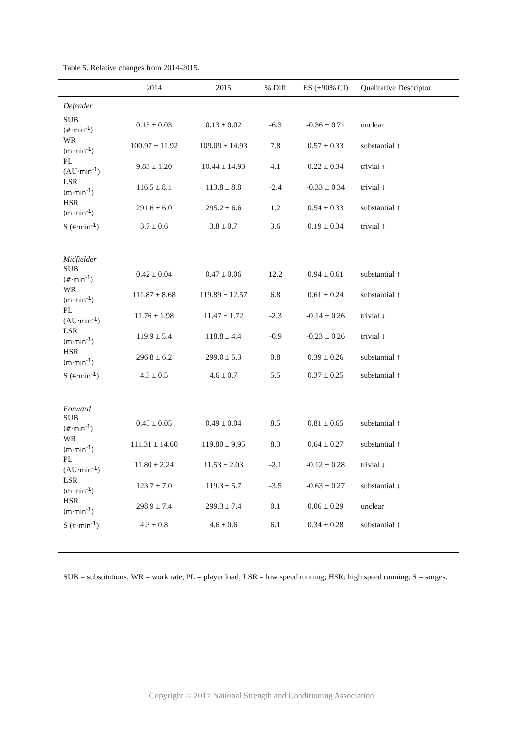Table 5. Relative changes from 2014-2015.
| | 2014 | 2015 | % Diff | ES (±90% CI) | Qualitative Descriptor |
| --- | --- | --- | --- | --- | --- |
| Defender | | | | | |
| SUB (#·min<sup>-1</sup>) | 0.15 ± 0.03 | 0.13 ± 0.02 | -6.3 | -0.36 ± 0.71 | unclear |
| WR (m·min<sup>-1</sup>) | 100.97 ± 11.92 | 109.09 ± 14.93 | 7.8 | 0.57 ± 0.33 | substantial ↑ |
| PL (AU· min<sup>-1</sup> ) | 9.83 ± 1.20 | 10.44 ± 14.93 | 4.1 | 0.22 ± 0.34 | trivial ↑ |
| LSR (m·min<sup>-1</sup>) | 116.5 ± 8.1 | 113.8 ± 8.8 | -2.4 | -0.33 ± 0.34 | trivial ↓ |
| HSR (m·min<sup>-1</sup>) | 291.6 ± 6.0 | 295.2 ± 6.6 | 1.2 | 0.54 ± 0.33 | substantial ↑ |
| S (#· min<sup>-1</sup> ) | 3.7 ± 0.6 | 3.8 ± 0.7 | 3.6 | 0.19 ± 0.34 | trivial ↑ |
| Midfielder | | | | | |
| SUB (#·min<sup>-1</sup>) | 0.42 ± 0.04 | 0.47 ± 0.06 | 12.2 | 0.94 ± 0.61 | substantial ↑ |
| WR (m·min<sup>-1</sup>) | 111.87 ± 8.68 | 119.89 ± 12.57 | 6.8 | 0.61 ± 0.24 | substantial ↑ |
| PL (AU· min<sup>-1</sup> ) | 11.76 ± 1.98 | 11.47 ± 1.72 | -2.3 | -0.14 ± 0.26 | trivial ↓ |
| LSR (m·min<sup>-1</sup>) | 119.9 ± 5.4 | 118.8 ± 4.4 | -0.9 | -0.23 ± 0.26 | trivial ↓ |
| HSR (m·min<sup>-1</sup>) | 296.8 ± 6.2 | 299.0 ± 5.3 | 0.8 | 0.39 ± 0.26 | substantial ↑ |
| S (#· min<sup>-1</sup> ) | 4.3 ± 0.5 | 4.6 ± 0.7 | 5.5 | 0.37 ± 0.25 | substantial ↑ |
| Forward | | | | | |
| SUB (#·min<sup>-1</sup>) | 0.45 ± 0.05 | 0.49 ± 0.04 | 8.5 | 0.81 ± 0.65 | substantial ↑ |
| WR (m·min<sup>-1</sup>) | 111.31 ± 14.60 | 119.80 ± 9.95 | 8.3 | 0.64 ± 0.27 | substantial ↑ |
| PL (AU· min<sup>-1</sup> ) | 11.80 ± 2.24 | 11.53 ± 2.03 | -2.1 | -0.12 ± 0.28 | trivial ↓ |
| LSR (m·min<sup>-1</sup>) | 123.7 ± 7.0 | 119.3 ± 5.7 | -3.5 | -0.63 ± 0.27 | substantial ↓ |
| HSR (m·min<sup>-1</sup>) | 298.9 ± 7.4 | 299.3 ± 7.4 | 0.1 | 0.06 ± 0.29 | unclear |
| S (#· min<sup>-1</sup> ) | 4.3 ± 0.8 | 4.6 ± 0.6 | 6.1 | 0.34 ± 0.28 | substantial ↑ |
SUB = substitutions; WR = work rate; PL = player load; LSR = low speed running; HSR: high speed running; S = surges.
Copyright © 2017 National Strength and Conditioning Association